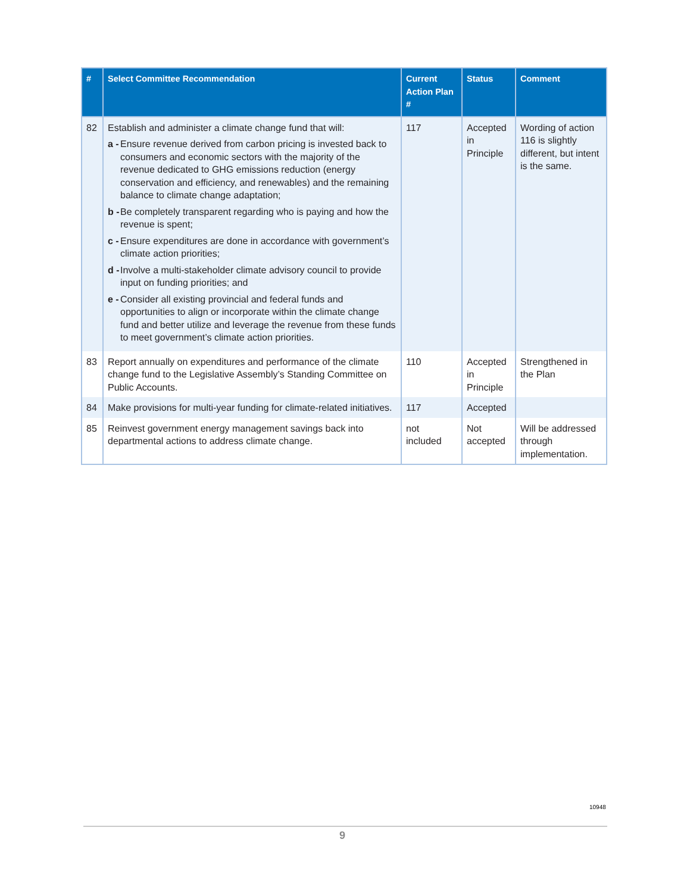| # | Select Committee Recommendation | Current Action Plan # | Status | Comment |
| --- | --- | --- | --- | --- |
| 82 | Establish and administer a climate change fund that will: a - Ensure revenue derived from carbon pricing is invested back to consumers and economic sectors with the majority of the revenue dedicated to GHG emissions reduction (energy conservation and efficiency, and renewables) and the remaining balance to climate change adaptation; b - Be completely transparent regarding who is paying and how the revenue is spent; c - Ensure expenditures are done in accordance with government’s climate action priorities; d - Involve a multi-stakeholder climate advisory council to provide input on funding priorities; and e - Consider all existing provincial and federal funds and opportunities to align or incorporate within the climate change fund and better utilize and leverage the revenue from these funds to meet government’s climate action priorities. | 117 | Accepted in Principle | Wording of action 116 is slightly different, but intent is the same. |
| 83 | Report annually on expenditures and performance of the climate change fund to the Legislative Assembly’s Standing Committee on Public Accounts. | 110 | Accepted in Principle | Strengthened in the Plan |
| 84 | Make provisions for multi-year funding for climate-related initiatives. | 117 | Accepted | |
| 85 | Reinvest government energy management savings back into departmental actions to address climate change. | not included | Not accepted | Will be addressed through implementation. |
10948
9